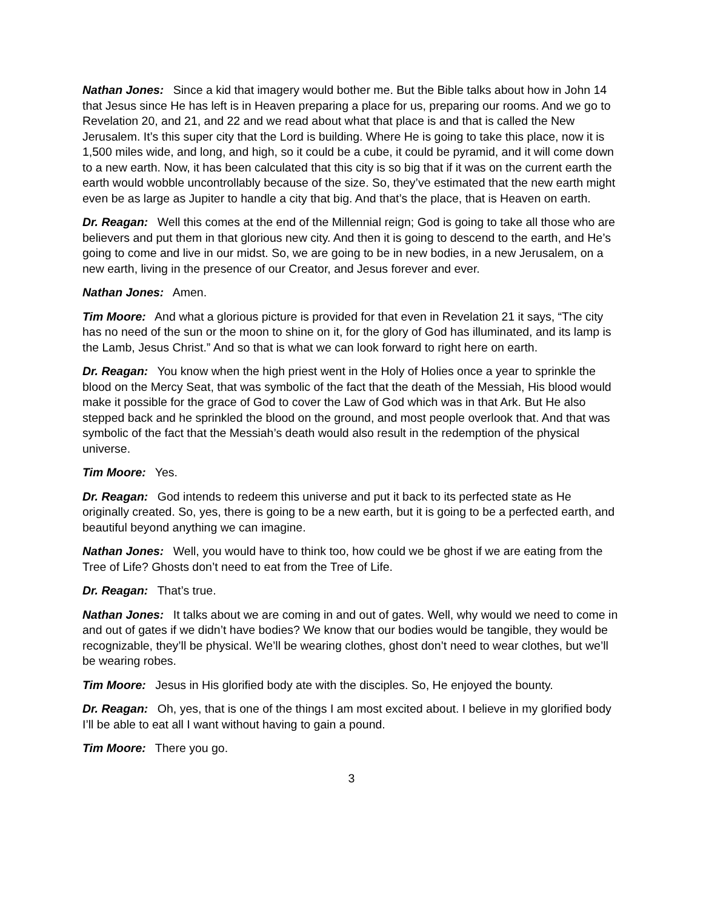Nathan Jones: Since a kid that imagery would bother me. But the Bible talks about how in John 14 that Jesus since He has left is in Heaven preparing a place for us, preparing our rooms. And we go to Revelation 20, and 21, and 22 and we read about what that place is and that is called the New Jerusalem. It’s this super city that the Lord is building. Where He is going to take this place, now it is 1,500 miles wide, and long, and high, so it could be a cube, it could be pyramid, and it will come down to a new earth. Now, it has been calculated that this city is so big that if it was on the current earth the earth would wobble uncontrollably because of the size. So, they’ve estimated that the new earth might even be as large as Jupiter to handle a city that big. And that’s the place, that is Heaven on earth.
Dr. Reagan: Well this comes at the end of the Millennial reign; God is going to take all those who are believers and put them in that glorious new city. And then it is going to descend to the earth, and He’s going to come and live in our midst. So, we are going to be in new bodies, in a new Jerusalem, on a new earth, living in the presence of our Creator, and Jesus forever and ever.
Nathan Jones: Amen.
Tim Moore: And what a glorious picture is provided for that even in Revelation 21 it says, “The city has no need of the sun or the moon to shine on it, for the glory of God has illuminated, and its lamp is the Lamb, Jesus Christ.” And so that is what we can look forward to right here on earth.
Dr. Reagan: You know when the high priest went in the Holy of Holies once a year to sprinkle the blood on the Mercy Seat, that was symbolic of the fact that the death of the Messiah, His blood would make it possible for the grace of God to cover the Law of God which was in that Ark. But He also stepped back and he sprinkled the blood on the ground, and most people overlook that. And that was symbolic of the fact that the Messiah’s death would also result in the redemption of the physical universe.
Tim Moore: Yes.
Dr. Reagan: God intends to redeem this universe and put it back to its perfected state as He originally created. So, yes, there is going to be a new earth, but it is going to be a perfected earth, and beautiful beyond anything we can imagine.
Nathan Jones: Well, you would have to think too, how could we be ghost if we are eating from the Tree of Life? Ghosts don’t need to eat from the Tree of Life.
Dr. Reagan: That’s true.
Nathan Jones: It talks about we are coming in and out of gates. Well, why would we need to come in and out of gates if we didn’t have bodies? We know that our bodies would be tangible, they would be recognizable, they’ll be physical. We’ll be wearing clothes, ghost don’t need to wear clothes, but we’ll be wearing robes.
Tim Moore: Jesus in His glorified body ate with the disciples. So, He enjoyed the bounty.
Dr. Reagan: Oh, yes, that is one of the things I am most excited about. I believe in my glorified body I’ll be able to eat all I want without having to gain a pound.
Tim Moore: There you go.
3